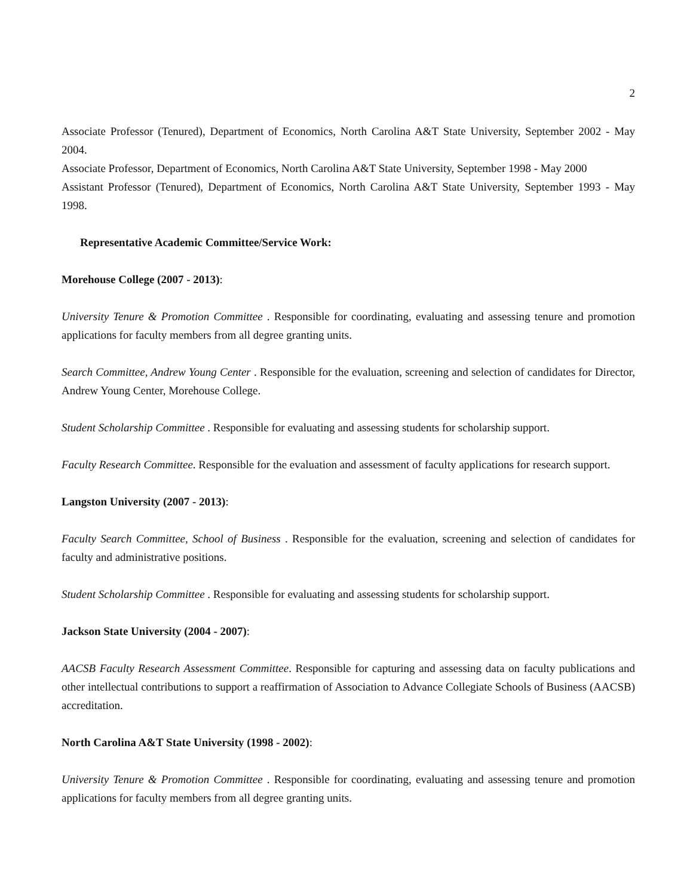2
Associate Professor (Tenured), Department of Economics, North Carolina A&T State University, September 2002 - May 2004.
Associate Professor, Department of Economics, North Carolina A&T State University, September 1998 - May 2000
Assistant Professor (Tenured), Department of Economics, North Carolina A&T State University, September 1993 - May 1998.
Representative Academic Committee/Service Work:
Morehouse College (2007 - 2013):
University Tenure & Promotion Committee . Responsible for coordinating, evaluating and assessing tenure and promotion applications for faculty members from all degree granting units.
Search Committee, Andrew Young Center . Responsible for the evaluation, screening and selection of candidates for Director, Andrew Young Center, Morehouse College.
Student Scholarship Committee . Responsible for evaluating and assessing students for scholarship support.
Faculty Research Committee. Responsible for the evaluation and assessment of faculty applications for research support.
Langston University (2007 - 2013):
Faculty Search Committee, School of Business . Responsible for the evaluation, screening and selection of candidates for faculty and administrative positions.
Student Scholarship Committee . Responsible for evaluating and assessing students for scholarship support.
Jackson State University (2004 - 2007):
AACSB Faculty Research Assessment Committee. Responsible for capturing and assessing data on faculty publications and other intellectual contributions to support a reaffirmation of Association to Advance Collegiate Schools of Business (AACSB) accreditation.
North Carolina A&T State University (1998 - 2002):
University Tenure & Promotion Committee . Responsible for coordinating, evaluating and assessing tenure and promotion applications for faculty members from all degree granting units.